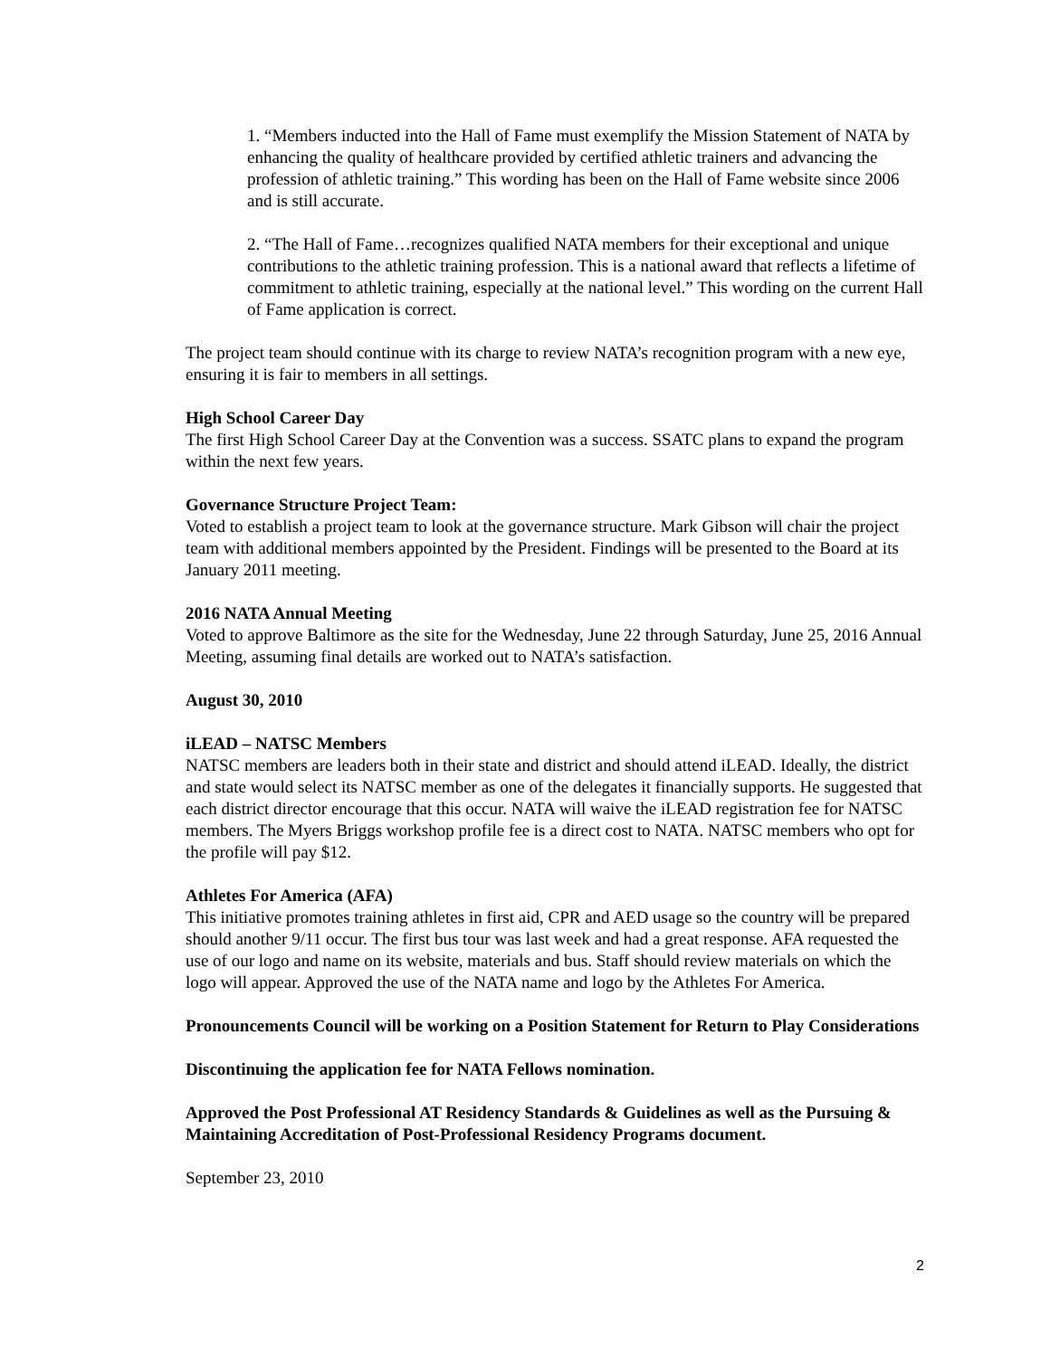1. “Members inducted into the Hall of Fame must exemplify the Mission Statement of NATA by enhancing the quality of healthcare provided by certified athletic trainers and advancing the profession of athletic training.” This wording has been on the Hall of Fame website since 2006 and is still accurate.
2. “The Hall of Fame…recognizes qualified NATA members for their exceptional and unique contributions to the athletic training profession. This is a national award that reflects a lifetime of commitment to athletic training, especially at the national level.” This wording on the current Hall of Fame application is correct.
The project team should continue with its charge to review NATA’s recognition program with a new eye, ensuring it is fair to members in all settings.
High School Career Day
The first High School Career Day at the Convention was a success. SSATC plans to expand the program within the next few years.
Governance Structure Project Team:
Voted to establish a project team to look at the governance structure. Mark Gibson will chair the project team with additional members appointed by the President. Findings will be presented to the Board at its January 2011 meeting.
2016 NATA Annual Meeting
Voted to approve Baltimore as the site for the Wednesday, June 22 through Saturday, June 25, 2016 Annual Meeting, assuming final details are worked out to NATA’s satisfaction.
August 30, 2010
iLEAD – NATSC Members
NATSC members are leaders both in their state and district and should attend iLEAD. Ideally, the district and state would select its NATSC member as one of the delegates it financially supports. He suggested that each district director encourage that this occur. NATA will waive the iLEAD registration fee for NATSC members. The Myers Briggs workshop profile fee is a direct cost to NATA. NATSC members who opt for the profile will pay $12.
Athletes For America (AFA)
This initiative promotes training athletes in first aid, CPR and AED usage so the country will be prepared should another 9/11 occur. The first bus tour was last week and had a great response. AFA requested the use of our logo and name on its website, materials and bus. Staff should review materials on which the logo will appear. Approved the use of the NATA name and logo by the Athletes For America.
Pronouncements Council will be working on a Position Statement for Return to Play Considerations
Discontinuing the application fee for NATA Fellows nomination.
Approved the Post Professional AT Residency Standards & Guidelines as well as the Pursuing & Maintaining Accreditation of Post-Professional Residency Programs document.
September 23, 2010
2